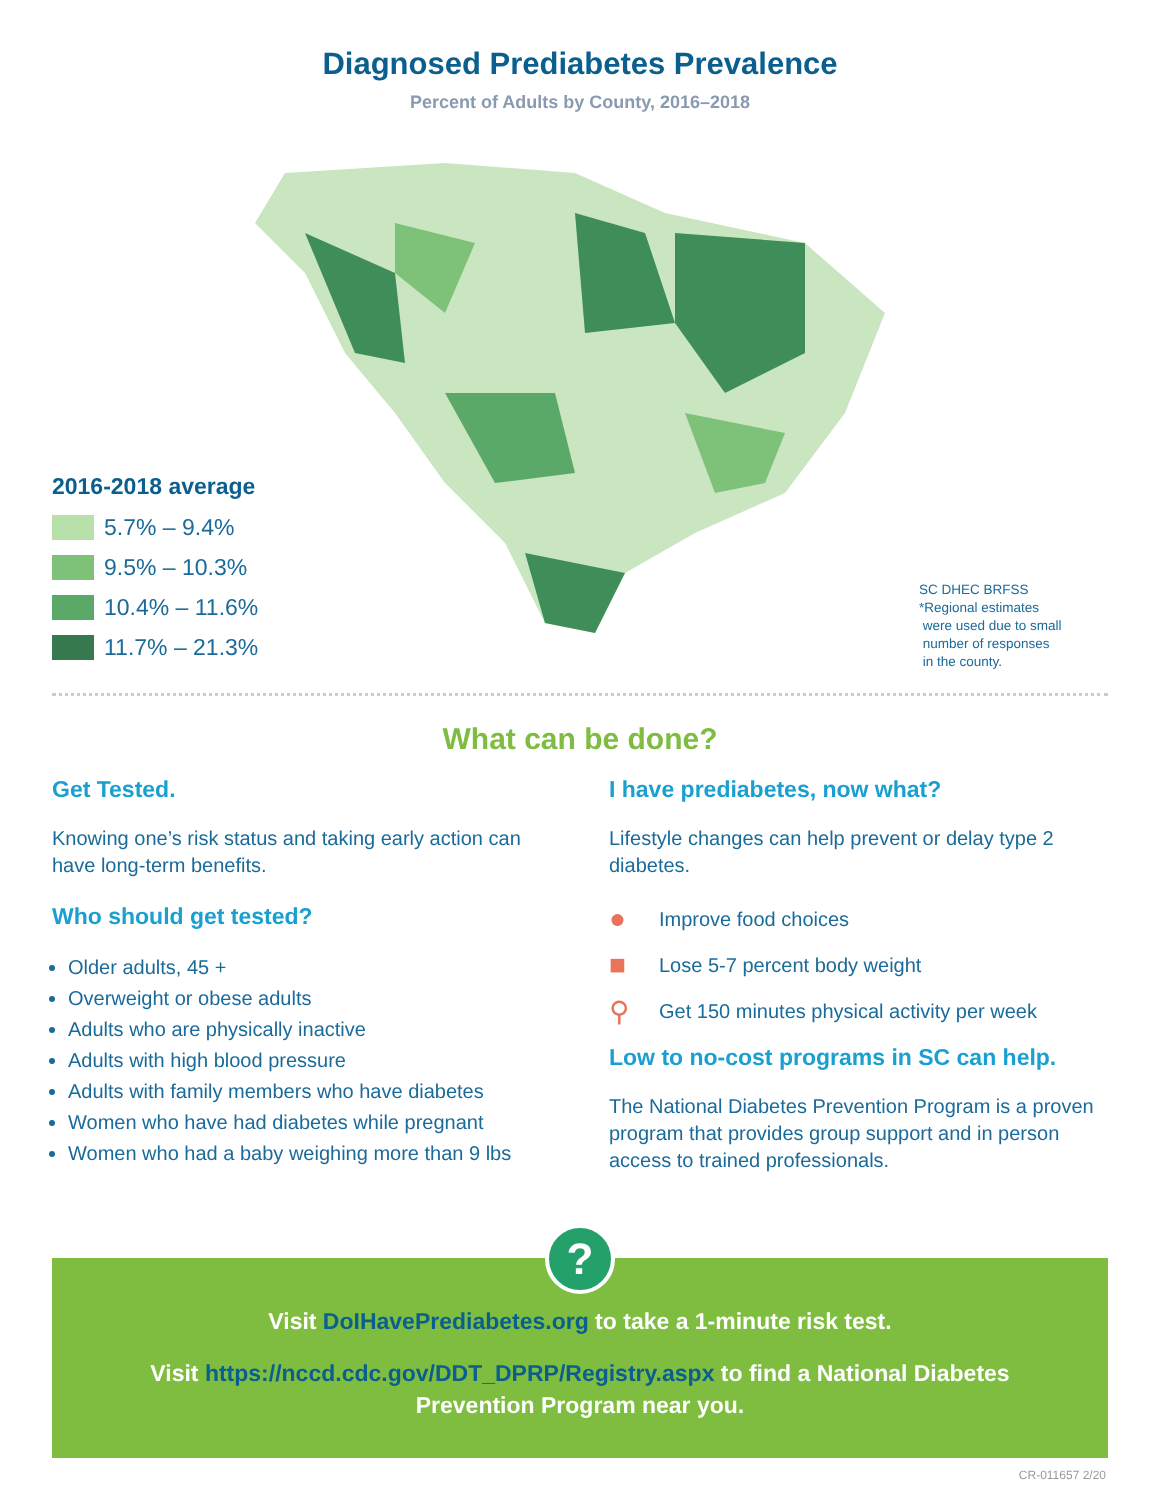Diagnosed Prediabetes Prevalence
Percent of Adults by County, 2016–2018
2016-2018 average
5.7% – 9.4%
9.5% – 10.3%
10.4% – 11.6%
11.7% – 21.3%
SC DHEC BRFSS
*Regional estimates
were used due to small
number of responses
in the county.
What can be done?
Get Tested.
Knowing one’s risk status and taking early action can have long-term benefits.
Who should get tested?
Older adults, 45 +
Overweight or obese adults
Adults who are physically inactive
Adults with high blood pressure
Adults with family members who have diabetes
Women who have had diabetes while pregnant
Women who had a baby weighing more than 9 lbs
I have prediabetes, now what?
Lifestyle changes can help prevent or delay type 2 diabetes.
● Improve food choices
■ Lose 5-7 percent body weight
⚲ Get 150 minutes physical activity per week
Low to no-cost programs in SC can help.
The National Diabetes Prevention Program is a proven program that provides group support and in person access to trained professionals.
?
Visit DoIHavePrediabetes.org to take a 1-minute risk test.
Visit https://nccd.cdc.gov/DDT_DPRP/Registry.aspx to find a National Diabetes
Prevention Program near you.
CR-011657 2/20